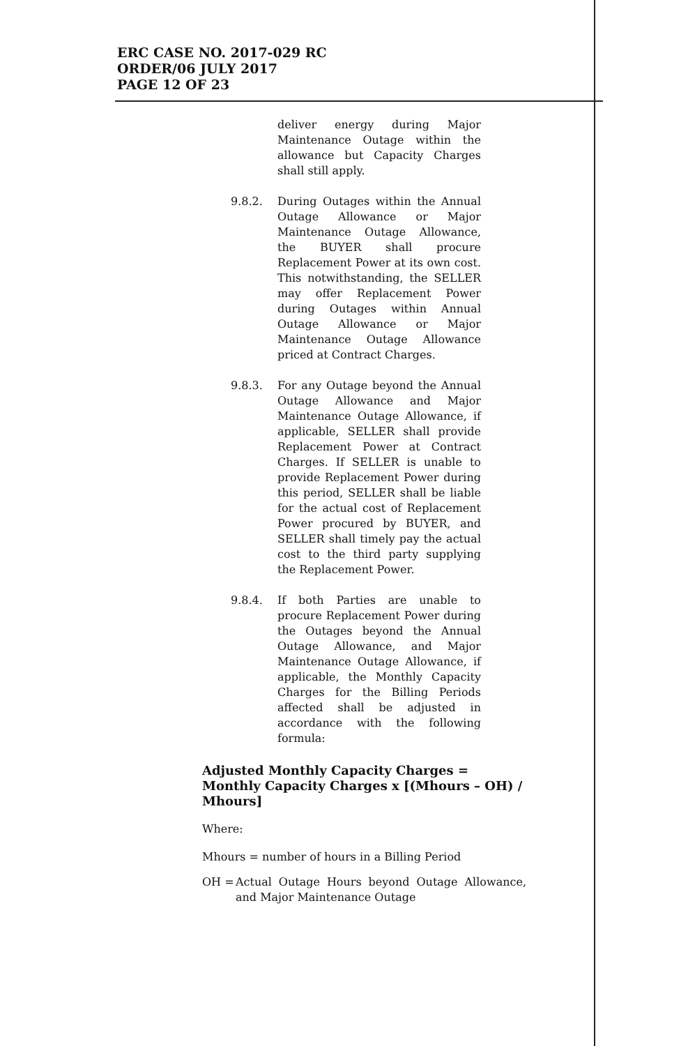ERC CASE NO. 2017-029 RC
ORDER/06 JULY 2017
PAGE 12 OF 23
deliver energy during Major Maintenance Outage within the allowance but Capacity Charges shall still apply.
9.8.2. During Outages within the Annual Outage Allowance or Major Maintenance Outage Allowance, the BUYER shall procure Replacement Power at its own cost. This notwithstanding, the SELLER may offer Replacement Power during Outages within Annual Outage Allowance or Major Maintenance Outage Allowance priced at Contract Charges.
9.8.3. For any Outage beyond the Annual Outage Allowance and Major Maintenance Outage Allowance, if applicable, SELLER shall provide Replacement Power at Contract Charges. If SELLER is unable to provide Replacement Power during this period, SELLER shall be liable for the actual cost of Replacement Power procured by BUYER, and SELLER shall timely pay the actual cost to the third party supplying the Replacement Power.
9.8.4. If both Parties are unable to procure Replacement Power during the Outages beyond the Annual Outage Allowance, and Major Maintenance Outage Allowance, if applicable, the Monthly Capacity Charges for the Billing Periods affected shall be adjusted in accordance with the following formula:
Adjusted Monthly Capacity Charges = Monthly Capacity Charges x [(Mhours – OH) / Mhours]
Where:
Mhours = number of hours in a Billing Period
OH = Actual Outage Hours beyond Outage Allowance, and Major Maintenance Outage